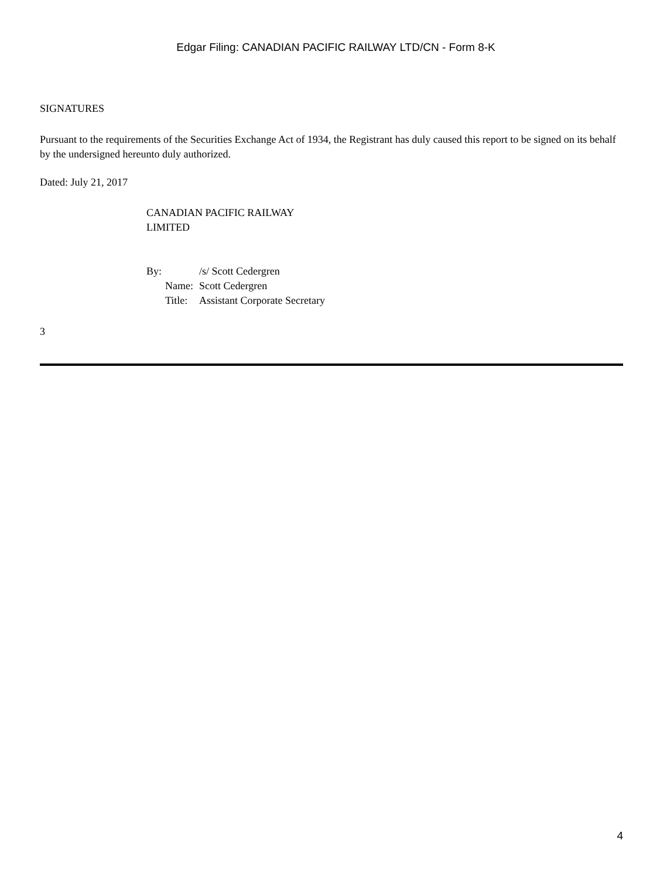Edgar Filing: CANADIAN PACIFIC RAILWAY LTD/CN - Form 8-K
SIGNATURES
Pursuant to the requirements of the Securities Exchange Act of 1934, the Registrant has duly caused this report to be signed on its behalf by the undersigned hereunto duly authorized.
Dated: July 21, 2017
CANADIAN PACIFIC RAILWAY
LIMITED
| By: | | /s/ Scott Cedergren |
| | Name: | Scott Cedergren |
| | Title: | Assistant Corporate Secretary |
3
4